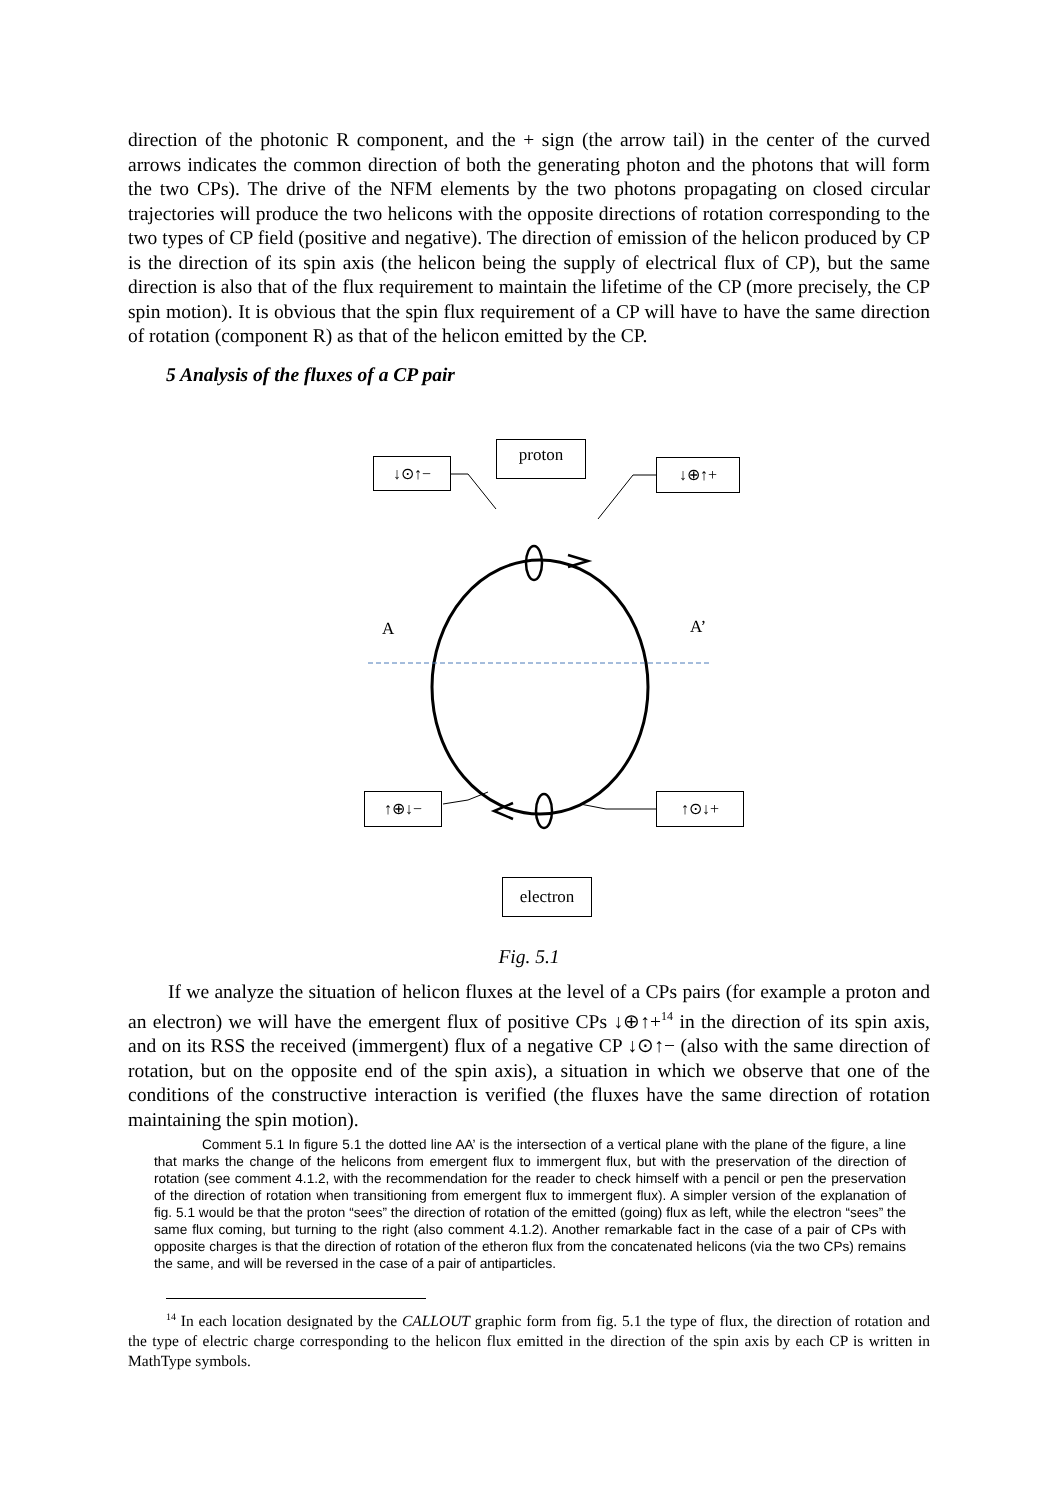direction of the photonic R component, and the + sign (the arrow tail) in the center of the curved arrows indicates the common direction of both the generating photon and the photons that will form the two CPs). The drive of the NFM elements by the two photons propagating on closed circular trajectories will produce the two helicons with the opposite directions of rotation corresponding to the two types of CP field (positive and negative). The direction of emission of the helicon produced by CP is the direction of its spin axis (the helicon being the supply of electrical flux of CP), but the same direction is also that of the flux requirement to maintain the lifetime of the CP (more precisely, the CP spin motion). It is obvious that the spin flux requirement of a CP will have to have the same direction of rotation (component R) as that of the helicon emitted by the CP.
5 Analysis of the fluxes of a CP pair
↓⊙↑−
proton
↓⊕↑+
A A’
↑⊕↓− ↑⊙↓+
electron
Fig. 5.1
If we analyze the situation of helicon fluxes at the level of a CPs pairs (for example a proton and an electron) we will have the emergent flux of positive CPs ↓⊕↑+<sup>14</sup> in the direction of its spin axis, and on its RSS the received (immergent) flux of a negative CP ↓⊙↑− (also with the same direction of rotation, but on the opposite end of the spin axis), a situation in which we observe that one of the conditions of the constructive interaction is verified (the fluxes have the same direction of rotation maintaining the spin motion).
Comment 5.1 In figure 5.1 the dotted line AA’ is the intersection of a vertical plane with the plane of the figure, a line that marks the change of the helicons from emergent flux to immergent flux, but with the preservation of the direction of rotation (see comment 4.1.2, with the recommendation for the reader to check himself with a pencil or pen the preservation of the direction of rotation when transitioning from emergent flux to immergent flux). A simpler version of the explanation of fig. 5.1 would be that the proton “sees” the direction of rotation of the emitted (going) flux as left, while the electron “sees” the same flux coming, but turning to the right (also comment 4.1.2). Another remarkable fact in the case of a pair of CPs with opposite charges is that the direction of rotation of the etheron flux from the concatenated helicons (via the two CPs) remains the same, and will be reversed in the case of a pair of antiparticles.
<sup>14</sup> In each location designated by the CALLOUT graphic form from fig. 5.1 the type of flux, the direction of rotation and the type of electric charge corresponding to the helicon flux emitted in the direction of the spin axis by each CP is written in MathType symbols.